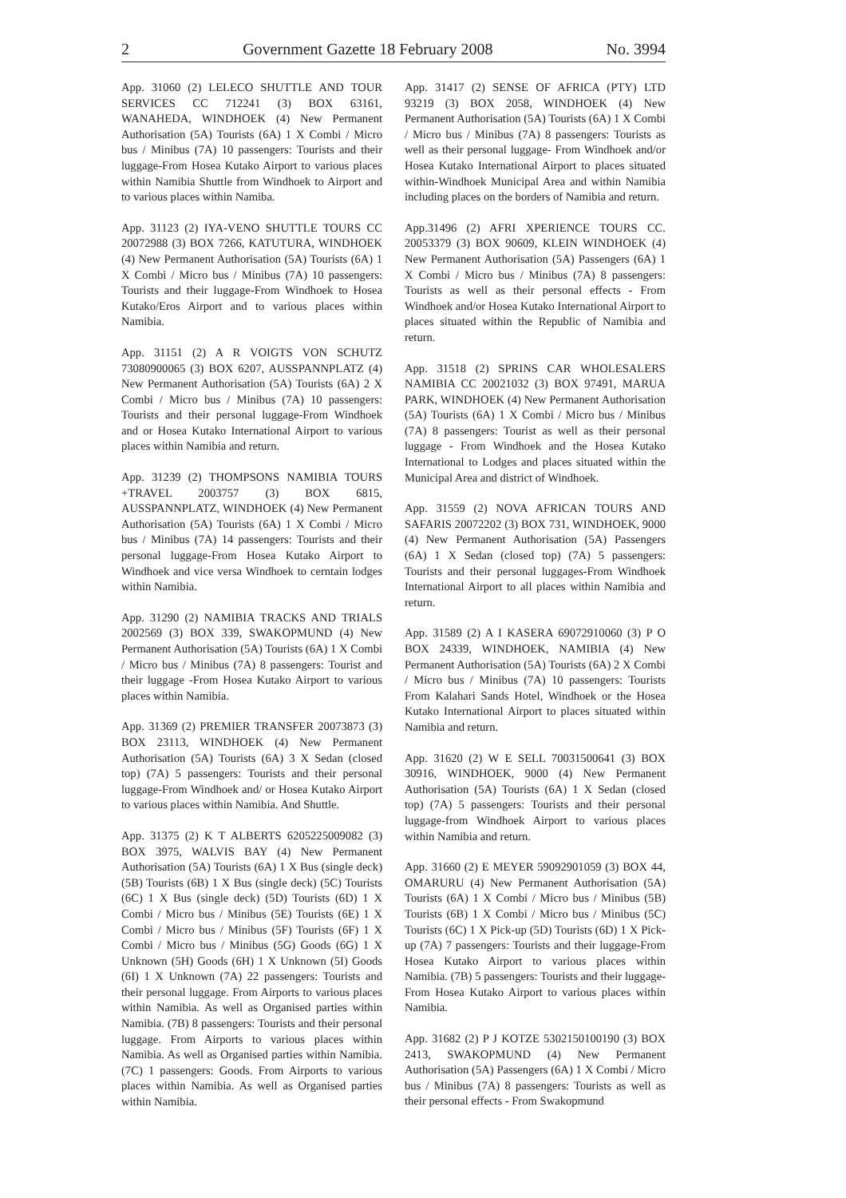2 Government Gazette 18 February 2008 No. 3994
App. 31060 (2) LELECO SHUTTLE AND TOUR SERVICES CC 712241 (3) BOX 63161, WANAHEDA, WINDHOEK (4) New Permanent Authorisation (5A) Tourists (6A) 1 X Combi / Micro bus / Minibus (7A) 10 passengers: Tourists and their luggage-From Hosea Kutako Airport to various places within Namibia Shuttle from Windhoek to Airport and to various places within Namiba.
App. 31123 (2) IYA-VENO SHUTTLE TOURS CC 20072988 (3) BOX 7266, KATUTURA, WINDHOEK (4) New Permanent Authorisation (5A) Tourists (6A) 1 X Combi / Micro bus / Minibus (7A) 10 passengers: Tourists and their luggage-From Windhoek to Hosea Kutako/Eros Airport and to various places within Namibia.
App. 31151 (2) A R VOIGTS VON SCHUTZ 73080900065 (3) BOX 6207, AUSSPANNPLATZ (4) New Permanent Authorisation (5A) Tourists (6A) 2 X Combi / Micro bus / Minibus (7A) 10 passengers: Tourists and their personal luggage-From Windhoek and or Hosea Kutako International Airport to various places within Namibia and return.
App. 31239 (2) THOMPSONS NAMIBIA TOURS +TRAVEL 2003757 (3) BOX 6815, AUSSPANNPLATZ, WINDHOEK (4) New Permanent Authorisation (5A) Tourists (6A) 1 X Combi / Micro bus / Minibus (7A) 14 passengers: Tourists and their personal luggage-From Hosea Kutako Airport to Windhoek and vice versa Windhoek to cerntain lodges within Namibia.
App. 31290 (2) NAMIBIA TRACKS AND TRIALS 2002569 (3) BOX 339, SWAKOPMUND (4) New Permanent Authorisation (5A) Tourists (6A) 1 X Combi / Micro bus / Minibus (7A) 8 passengers: Tourist and their luggage -From Hosea Kutako Airport to various places within Namibia.
App. 31369 (2) PREMIER TRANSFER 20073873 (3) BOX 23113, WINDHOEK (4) New Permanent Authorisation (5A) Tourists (6A) 3 X Sedan (closed top) (7A) 5 passengers: Tourists and their personal luggage-From Windhoek and/ or Hosea Kutako Airport to various places within Namibia. And Shuttle.
App. 31375 (2) K T ALBERTS 6205225009082 (3) BOX 3975, WALVIS BAY (4) New Permanent Authorisation (5A) Tourists (6A) 1 X Bus (single deck) (5B) Tourists (6B) 1 X Bus (single deck) (5C) Tourists (6C) 1 X Bus (single deck) (5D) Tourists (6D) 1 X Combi / Micro bus / Minibus (5E) Tourists (6E) 1 X Combi / Micro bus / Minibus (5F) Tourists (6F) 1 X Combi / Micro bus / Minibus (5G) Goods (6G) 1 X Unknown (5H) Goods (6H) 1 X Unknown (5I) Goods (6I) 1 X Unknown (7A) 22 passengers: Tourists and their personal luggage. From Airports to various places within Namibia. As well as Organised parties within Namibia. (7B) 8 passengers: Tourists and their personal luggage. From Airports to various places within Namibia. As well as Organised parties within Namibia. (7C) 1 passengers: Goods. From Airports to various places within Namibia. As well as Organised parties within Namibia.
App. 31417 (2) SENSE OF AFRICA (PTY) LTD 93219 (3) BOX 2058, WINDHOEK (4) New Permanent Authorisation (5A) Tourists (6A) 1 X Combi / Micro bus / Minibus (7A) 8 passengers: Tourists as well as their personal luggage- From Windhoek and/or Hosea Kutako International Airport to places situated within-Windhoek Municipal Area and within Namibia including places on the borders of Namibia and return.
App.31496 (2) AFRI XPERIENCE TOURS CC. 20053379 (3) BOX 90609, KLEIN WINDHOEK (4) New Permanent Authorisation (5A) Passengers (6A) 1 X Combi / Micro bus / Minibus (7A) 8 passengers: Tourists as well as their personal effects - From Windhoek and/or Hosea Kutako International Airport to places situated within the Republic of Namibia and return.
App. 31518 (2) SPRINS CAR WHOLESALERS NAMIBIA CC 20021032 (3) BOX 97491, MARUA PARK, WINDHOEK (4) New Permanent Authorisation (5A) Tourists (6A) 1 X Combi / Micro bus / Minibus (7A) 8 passengers: Tourist as well as their personal luggage - From Windhoek and the Hosea Kutako International to Lodges and places situated within the Municipal Area and district of Windhoek.
App. 31559 (2) NOVA AFRICAN TOURS AND SAFARIS 20072202 (3) BOX 731, WINDHOEK, 9000 (4) New Permanent Authorisation (5A) Passengers (6A) 1 X Sedan (closed top) (7A) 5 passengers: Tourists and their personal luggages-From Windhoek International Airport to all places within Namibia and return.
App. 31589 (2) A I KASERA 69072910060 (3) P O BOX 24339, WINDHOEK, NAMIBIA (4) New Permanent Authorisation (5A) Tourists (6A) 2 X Combi / Micro bus / Minibus (7A) 10 passengers: Tourists From Kalahari Sands Hotel, Windhoek or the Hosea Kutako International Airport to places situated within Namibia and return.
App. 31620 (2) W E SELL 70031500641 (3) BOX 30916, WINDHOEK, 9000 (4) New Permanent Authorisation (5A) Tourists (6A) 1 X Sedan (closed top) (7A) 5 passengers: Tourists and their personal luggage-from Windhoek Airport to various places within Namibia and return.
App. 31660 (2) E MEYER 59092901059 (3) BOX 44, OMARURU (4) New Permanent Authorisation (5A) Tourists (6A) 1 X Combi / Micro bus / Minibus (5B) Tourists (6B) 1 X Combi / Micro bus / Minibus (5C) Tourists (6C) 1 X Pick-up (5D) Tourists (6D) 1 X Pick-up (7A) 7 passengers: Tourists and their luggage-From Hosea Kutako Airport to various places within Namibia. (7B) 5 passengers: Tourists and their luggage-From Hosea Kutako Airport to various places within Namibia.
App. 31682 (2) P J KOTZE 5302150100190 (3) BOX 2413, SWAKOPMUND (4) New Permanent Authorisation (5A) Passengers (6A) 1 X Combi / Micro bus / Minibus (7A) 8 passengers: Tourists as well as their personal effects - From Swakopmund